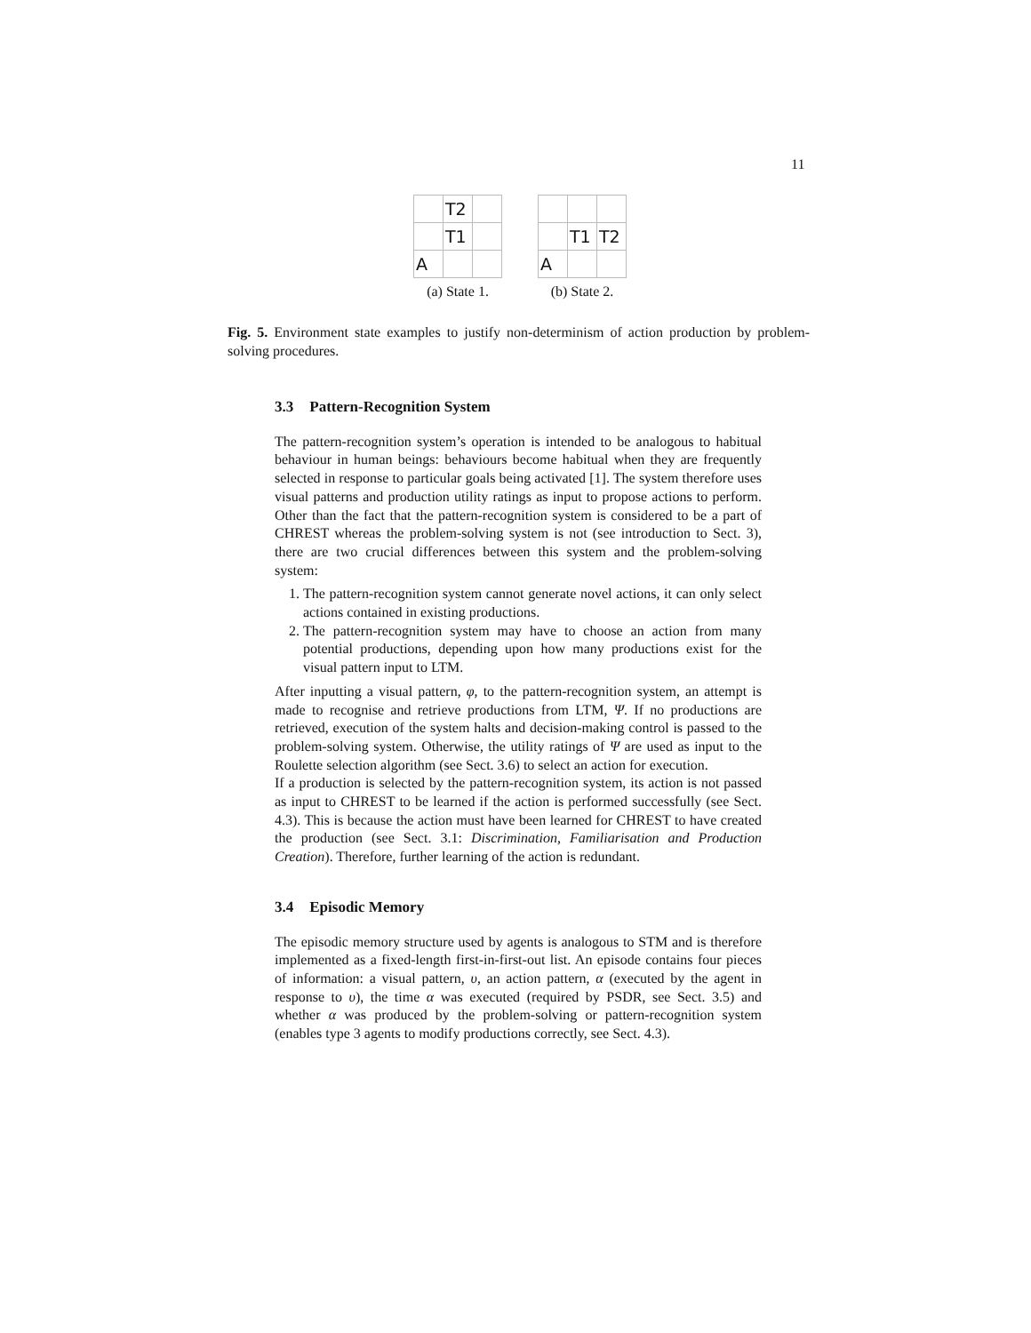11
| | T2 | |
| | T1 | |
| A | | |
(a) State 1.
| | T1 | T2 |
| A | | |
(b) State 2.
Fig. 5. Environment state examples to justify non-determinism of action production by problem-solving procedures.
3.3 Pattern-Recognition System
The pattern-recognition system’s operation is intended to be analogous to habitual behaviour in human beings: behaviours become habitual when they are frequently selected in response to particular goals being activated [1]. The system therefore uses visual patterns and production utility ratings as input to propose actions to perform. Other than the fact that the pattern-recognition system is considered to be a part of CHREST whereas the problem-solving system is not (see introduction to Sect. 3), there are two crucial differences between this system and the problem-solving system:
1. The pattern-recognition system cannot generate novel actions, it can only select actions contained in existing productions.
2. The pattern-recognition system may have to choose an action from many potential productions, depending upon how many productions exist for the visual pattern input to LTM.
After inputting a visual pattern, φ, to the pattern-recognition system, an attempt is made to recognise and retrieve productions from LTM, Ψ. If no productions are retrieved, execution of the system halts and decision-making control is passed to the problem-solving system. Otherwise, the utility ratings of Ψ are used as input to the Roulette selection algorithm (see Sect. 3.6) to select an action for execution.
If a production is selected by the pattern-recognition system, its action is not passed as input to CHREST to be learned if the action is performed successfully (see Sect. 4.3). This is because the action must have been learned for CHREST to have created the production (see Sect. 3.1: Discrimination, Familiarisation and Production Creation). Therefore, further learning of the action is redundant.
3.4 Episodic Memory
The episodic memory structure used by agents is analogous to STM and is therefore implemented as a fixed-length first-in-first-out list. An episode contains four pieces of information: a visual pattern, υ, an action pattern, α (executed by the agent in response to υ), the time α was executed (required by PSDR, see Sect. 3.5) and whether α was produced by the problem-solving or pattern-recognition system (enables type 3 agents to modify productions correctly, see Sect. 4.3).